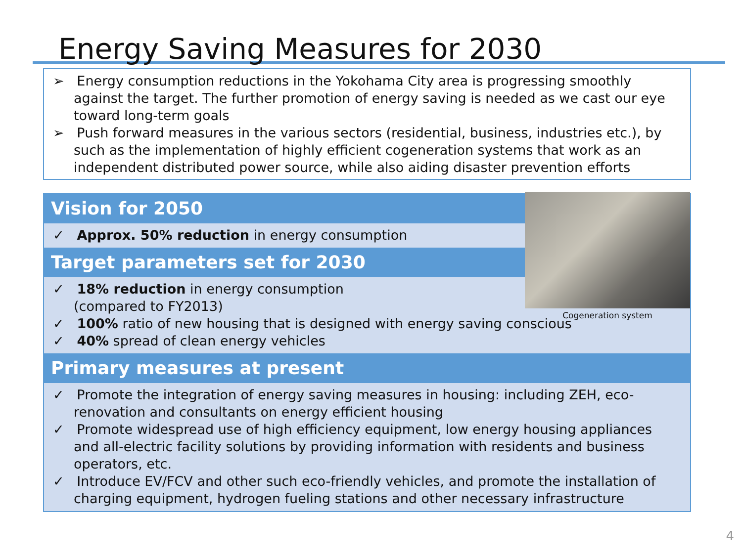Energy Saving Measures for 2030
➢ Energy consumption reductions in the Yokohama City area is progressing smoothly against the target. The further promotion of energy saving is needed as we cast our eye toward long-term goals
➢ Push forward measures in the various sectors (residential, business, industries etc.), by such as the implementation of highly efficient cogeneration systems that work as an independent distributed power source, while also aiding disaster prevention efforts
Cogeneration system
Vision for 2050
✓ Approx. 50% reduction in energy consumption
Target parameters set for 2030
✓ 18% reduction in energy consumption
(compared to FY2013)
✓ 100% ratio of new housing that is designed with energy saving conscious
✓ 40% spread of clean energy vehicles
Primary measures at present
✓ Promote the integration of energy saving measures in housing: including ZEH, eco-renovation and consultants on energy efficient housing
✓ Promote widespread use of high efficiency equipment, low energy housing appliances and all-electric facility solutions by providing information with residents and business operators, etc.
✓ Introduce EV/FCV and other such eco-friendly vehicles, and promote the installation of charging equipment, hydrogen fueling stations and other necessary infrastructure
4